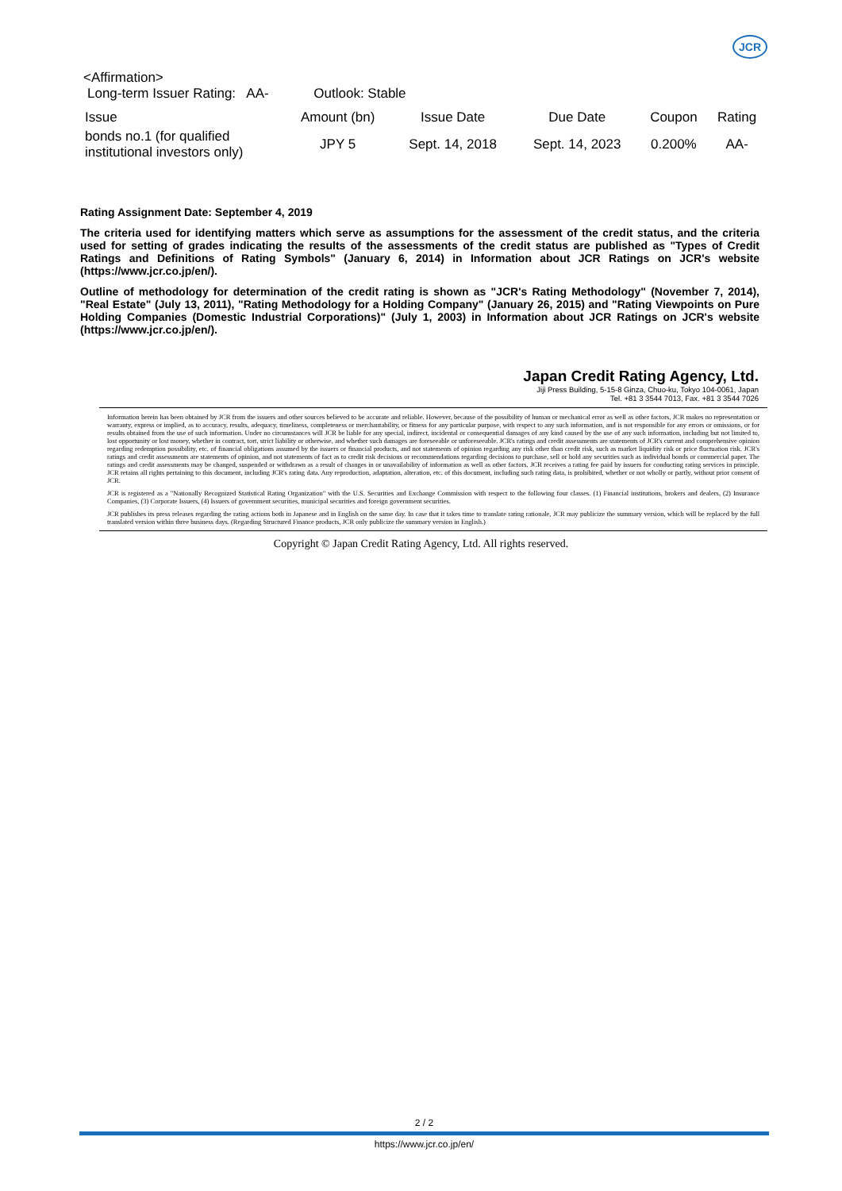JCR
<Affirmation>
Long-term Issuer Rating: AA- Outlook: Stable
| Issue | Amount (bn) | Issue Date | Due Date | Coupon | Rating |
| --- | --- | --- | --- | --- | --- |
| bonds no.1 (for qualified institutional investors only) | JPY 5 | Sept. 14, 2018 | Sept. 14, 2023 | 0.200% | AA- |
Rating Assignment Date: September 4, 2019
The criteria used for identifying matters which serve as assumptions for the assessment of the credit status, and the criteria used for setting of grades indicating the results of the assessments of the credit status are published as "Types of Credit Ratings and Definitions of Rating Symbols" (January 6, 2014) in Information about JCR Ratings on JCR's website (https://www.jcr.co.jp/en/).
Outline of methodology for determination of the credit rating is shown as "JCR's Rating Methodology" (November 7, 2014), "Real Estate" (July 13, 2011), "Rating Methodology for a Holding Company" (January 26, 2015) and "Rating Viewpoints on Pure Holding Companies (Domestic Industrial Corporations)" (July 1, 2003) in Information about JCR Ratings on JCR's website (https://www.jcr.co.jp/en/).
Japan Credit Rating Agency, Ltd.
Jiji Press Building, 5-15-8 Ginza, Chuo-ku, Tokyo 104-0061, Japan
Tel. +81 3 3544 7013, Fax. +81 3 3544 7026
Information herein has been obtained by JCR from the issuers and other sources believed to be accurate and reliable. However, because of the possibility of human or mechanical error as well as other factors, JCR makes no representation or warranty, express or implied, as to accuracy, results, adequacy, timeliness, completeness or merchantability, or fitness for any particular purpose, with respect to any such information, and is not responsible for any errors or omissions, or for results obtained from the use of such information. Under no circumstances will JCR be liable for any special, indirect, incidental or consequential damages of any kind caused by the use of any such information, including but not limited to, lost opportunity or lost money, whether in contract, tort, strict liability or otherwise, and whether such damages are foreseeable or unforeseeable. JCR's ratings and credit assessments are statements of JCR's current and comprehensive opinion regarding redemption possibility, etc. of financial obligations assumed by the issuers or financial products, and not statements of opinion regarding any risk other than credit risk, such as market liquidity risk or price fluctuation risk. JCR's ratings and credit assessments are statements of opinion, and not statements of fact as to credit risk decisions or recommendations regarding decisions to purchase, sell or hold any securities such as individual bonds or commercial paper. The ratings and credit assessments may be changed, suspended or withdrawn as a result of changes in or unavailability of information as well as other factors. JCR receives a rating fee paid by issuers for conducting rating services in principle. JCR retains all rights pertaining to this document, including JCR's rating data. Any reproduction, adaptation, alteration, etc. of this document, including such rating data, is prohibited, whether or not wholly or partly, without prior consent of JCR.
JCR is registered as a "Nationally Recognized Statistical Rating Organization" with the U.S. Securities and Exchange Commission with respect to the following four classes. (1) Financial institutions, brokers and dealers, (2) Insurance Companies, (3) Corporate Issuers, (4) Issuers of government securities, municipal securities and foreign government securities.
JCR publishes its press releases regarding the rating actions both in Japanese and in English on the same day. In case that it takes time to translate rating rationale, JCR may publicize the summary version, which will be replaced by the full translated version within three business days. (Regarding Structured Finance products, JCR only publicize the summary version in English.)
Copyright © Japan Credit Rating Agency, Ltd. All rights reserved.
2 / 2
https://www.jcr.co.jp/en/